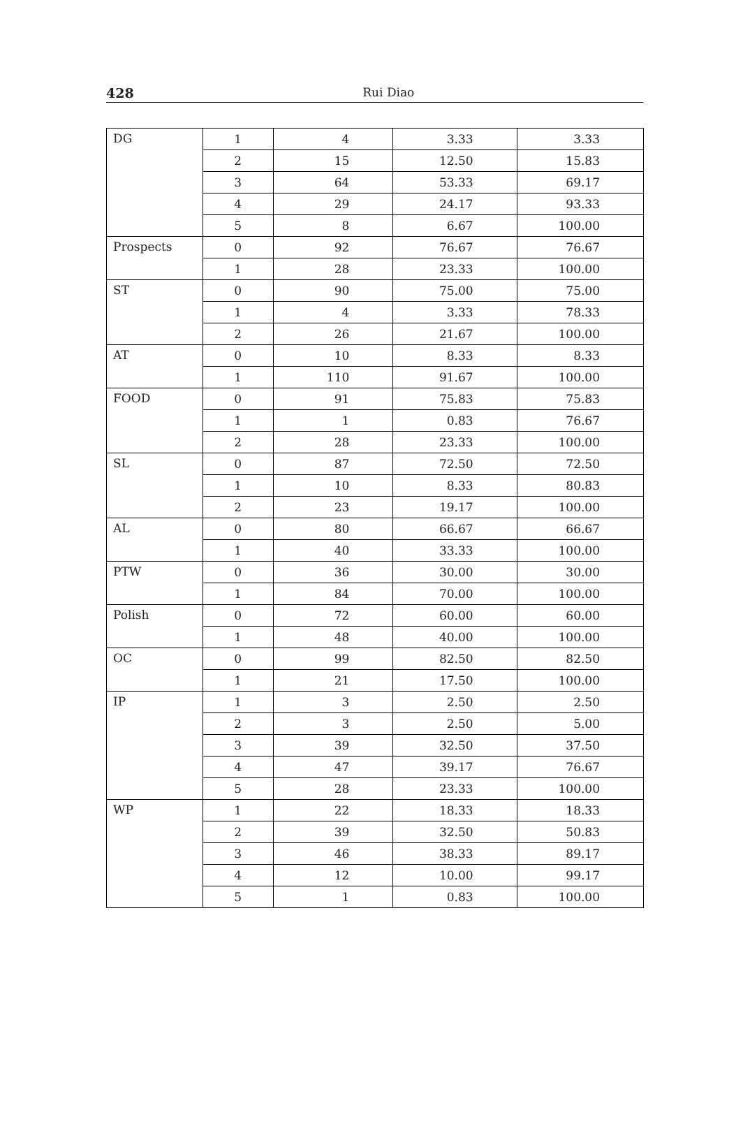428
Rui Diao
| DG | 1 | 4 | 3.33 | 3.33 |
| | 2 | 15 | 12.50 | 15.83 |
| | 3 | 64 | 53.33 | 69.17 |
| | 4 | 29 | 24.17 | 93.33 |
| | 5 | 8 | 6.67 | 100.00 |
| Prospects | 0 | 92 | 76.67 | 76.67 |
| | 1 | 28 | 23.33 | 100.00 |
| ST | 0 | 90 | 75.00 | 75.00 |
| | 1 | 4 | 3.33 | 78.33 |
| | 2 | 26 | 21.67 | 100.00 |
| AT | 0 | 10 | 8.33 | 8.33 |
| | 1 | 110 | 91.67 | 100.00 |
| FOOD | 0 | 91 | 75.83 | 75.83 |
| | 1 | 1 | 0.83 | 76.67 |
| | 2 | 28 | 23.33 | 100.00 |
| SL | 0 | 87 | 72.50 | 72.50 |
| | 1 | 10 | 8.33 | 80.83 |
| | 2 | 23 | 19.17 | 100.00 |
| AL | 0 | 80 | 66.67 | 66.67 |
| | 1 | 40 | 33.33 | 100.00 |
| PTW | 0 | 36 | 30.00 | 30.00 |
| | 1 | 84 | 70.00 | 100.00 |
| Polish | 0 | 72 | 60.00 | 60.00 |
| | 1 | 48 | 40.00 | 100.00 |
| OC | 0 | 99 | 82.50 | 82.50 |
| | 1 | 21 | 17.50 | 100.00 |
| IP | 1 | 3 | 2.50 | 2.50 |
| | 2 | 3 | 2.50 | 5.00 |
| | 3 | 39 | 32.50 | 37.50 |
| | 4 | 47 | 39.17 | 76.67 |
| | 5 | 28 | 23.33 | 100.00 |
| WP | 1 | 22 | 18.33 | 18.33 |
| | 2 | 39 | 32.50 | 50.83 |
| | 3 | 46 | 38.33 | 89.17 |
| | 4 | 12 | 10.00 | 99.17 |
| | 5 | 1 | 0.83 | 100.00 |